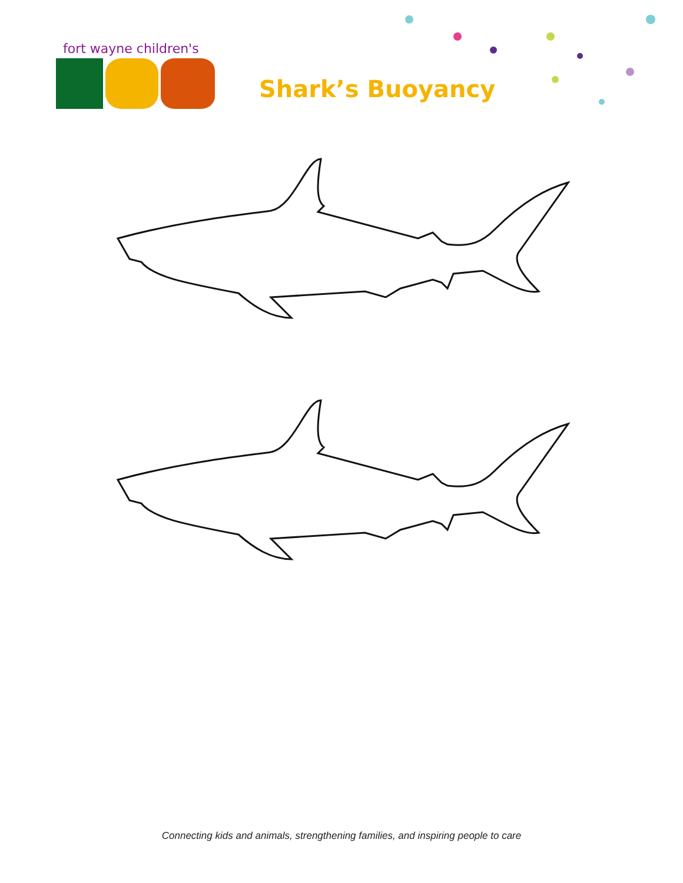fort wayne children's
Shark’s Buoyancy
Connecting kids and animals, strengthening families, and inspiring people to care